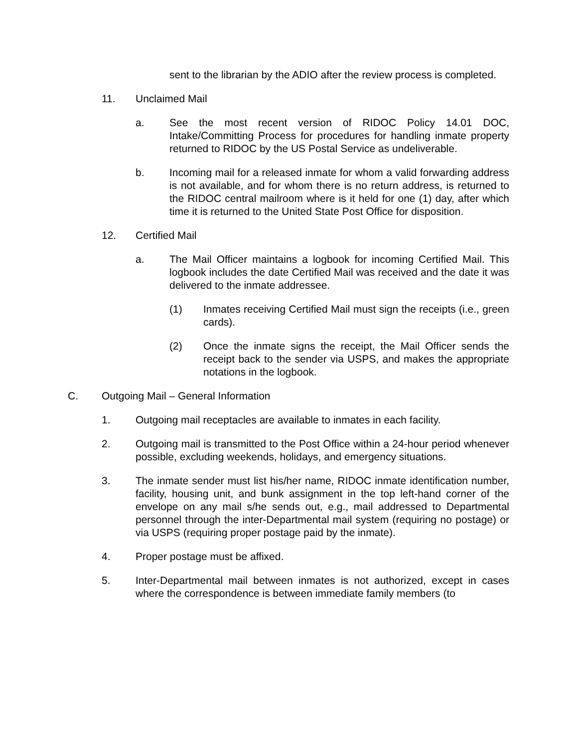sent to the librarian by the ADIO after the review process is completed.
11. Unclaimed Mail
a. See the most recent version of RIDOC Policy 14.01 DOC, Intake/Committing Process for procedures for handling inmate property returned to RIDOC by the US Postal Service as undeliverable.
b. Incoming mail for a released inmate for whom a valid forwarding address is not available, and for whom there is no return address, is returned to the RIDOC central mailroom where is it held for one (1) day, after which time it is returned to the United State Post Office for disposition.
12. Certified Mail
a. The Mail Officer maintains a logbook for incoming Certified Mail. This logbook includes the date Certified Mail was received and the date it was delivered to the inmate addressee.
(1) Inmates receiving Certified Mail must sign the receipts (i.e., green cards).
(2) Once the inmate signs the receipt, the Mail Officer sends the receipt back to the sender via USPS, and makes the appropriate notations in the logbook.
C. Outgoing Mail – General Information
1. Outgoing mail receptacles are available to inmates in each facility.
2. Outgoing mail is transmitted to the Post Office within a 24-hour period whenever possible, excluding weekends, holidays, and emergency situations.
3. The inmate sender must list his/her name, RIDOC inmate identification number, facility, housing unit, and bunk assignment in the top left-hand corner of the envelope on any mail s/he sends out, e.g., mail addressed to Departmental personnel through the inter-Departmental mail system (requiring no postage) or via USPS (requiring proper postage paid by the inmate).
4. Proper postage must be affixed.
5. Inter-Departmental mail between inmates is not authorized, except in cases where the correspondence is between immediate family members (to